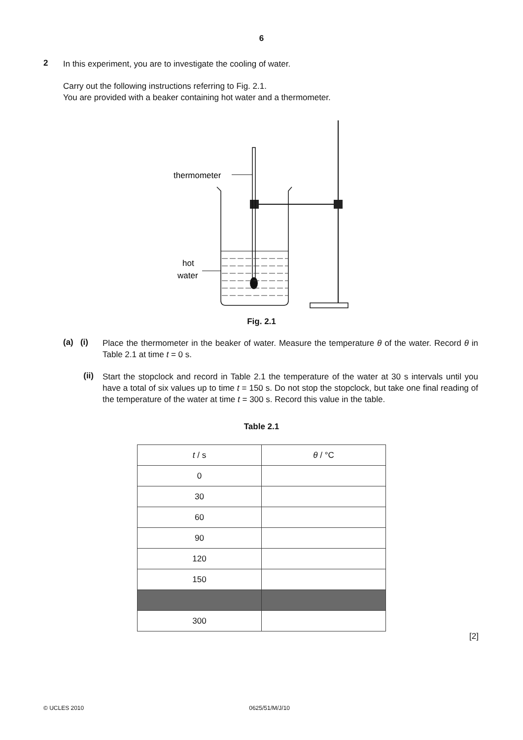6
2
In this experiment, you are to investigate the cooling of water.
Carry out the following instructions referring to Fig. 2.1.
You are provided with a beaker containing hot water and a thermometer.
thermometer
hot
water
Fig. 2.1
(a) (i)
Place the thermometer in the beaker of water. Measure the temperature θ of the water. Record θ in Table 2.1 at time t = 0 s.
(ii)
Start the stopclock and record in Table 2.1 the temperature of the water at 30 s intervals until you have a total of six values up to time t = 150 s. Do not stop the stopclock, but take one final reading of the temperature of the water at time t = 300 s. Record this value in the table.
Table 2.1
| t / s | θ / °C |
| --- | --- |
| 0 | |
| 30 | |
| 60 | |
| 90 | |
| 120 | |
| 150 | |
| 300 | |
[2]
© UCLES 2010 0625/51/M/J/10